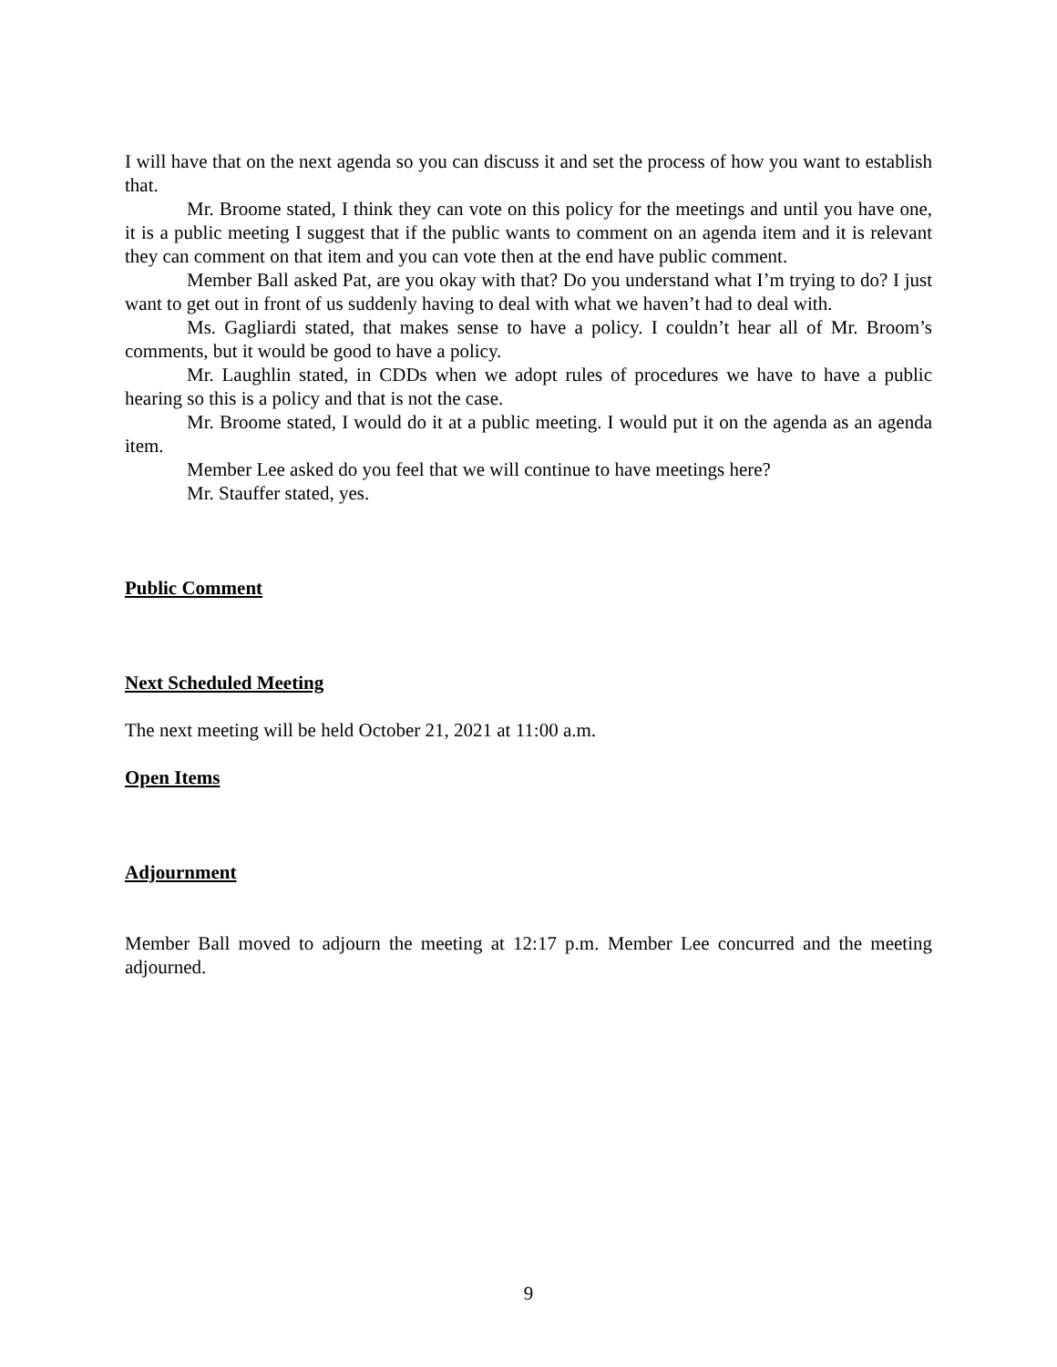I will have that on the next agenda so you can discuss it and set the process of how you want to establish that.
Mr. Broome stated, I think they can vote on this policy for the meetings and until you have one, it is a public meeting I suggest that if the public wants to comment on an agenda item and it is relevant they can comment on that item and you can vote then at the end have public comment.
Member Ball asked Pat, are you okay with that? Do you understand what I’m trying to do? I just want to get out in front of us suddenly having to deal with what we haven’t had to deal with.
Ms. Gagliardi stated, that makes sense to have a policy. I couldn’t hear all of Mr. Broom’s comments, but it would be good to have a policy.
Mr. Laughlin stated, in CDDs when we adopt rules of procedures we have to have a public hearing so this is a policy and that is not the case.
Mr. Broome stated, I would do it at a public meeting. I would put it on the agenda as an agenda item.
Member Lee asked do you feel that we will continue to have meetings here?
Mr. Stauffer stated, yes.
Public Comment
Next Scheduled Meeting
The next meeting will be held October 21, 2021 at 11:00 a.m.
Open Items
Adjournment
Member Ball moved to adjourn the meeting at 12:17 p.m. Member Lee concurred and the meeting adjourned.
9